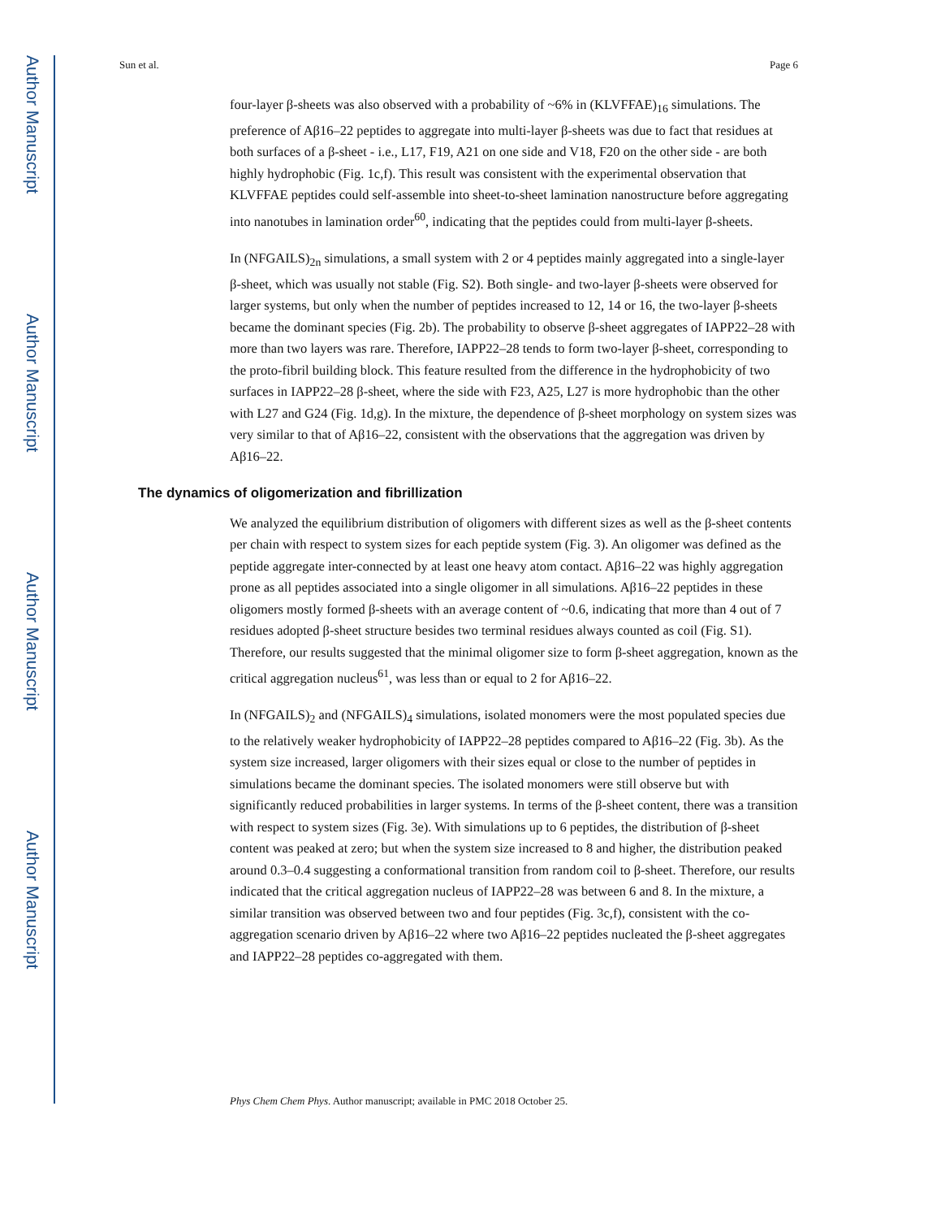Author Manuscript
Author Manuscript
Author Manuscript
Author Manuscript
Sun et al. Page 6
four-layer β-sheets was also observed with a probability of ~6% in (KLVFFAE)<sub>16</sub> simulations. The preference of Aβ16–22 peptides to aggregate into multi-layer β-sheets was due to fact that residues at both surfaces of a β-sheet - i.e., L17, F19, A21 on one side and V18, F20 on the other side - are both highly hydrophobic (Fig. 1c,f). This result was consistent with the experimental observation that KLVFFAE peptides could self-assemble into sheet-to-sheet lamination nanostructure before aggregating into nanotubes in lamination order<sup>60</sup>, indicating that the peptides could from multi-layer β-sheets.
In (NFGAILS)<sub>2n</sub> simulations, a small system with 2 or 4 peptides mainly aggregated into a single-layer β-sheet, which was usually not stable (Fig. S2). Both single- and two-layer β-sheets were observed for larger systems, but only when the number of peptides increased to 12, 14 or 16, the two-layer β-sheets became the dominant species (Fig. 2b). The probability to observe β-sheet aggregates of IAPP22–28 with more than two layers was rare. Therefore, IAPP22–28 tends to form two-layer β-sheet, corresponding to the proto-fibril building block. This feature resulted from the difference in the hydrophobicity of two surfaces in IAPP22–28 β-sheet, where the side with F23, A25, L27 is more hydrophobic than the other with L27 and G24 (Fig. 1d,g). In the mixture, the dependence of β-sheet morphology on system sizes was very similar to that of Aβ16–22, consistent with the observations that the aggregation was driven by Aβ16–22.
The dynamics of oligomerization and fibrillization
We analyzed the equilibrium distribution of oligomers with different sizes as well as the β-sheet contents per chain with respect to system sizes for each peptide system (Fig. 3). An oligomer was defined as the peptide aggregate inter-connected by at least one heavy atom contact. Aβ16–22 was highly aggregation prone as all peptides associated into a single oligomer in all simulations. Aβ16–22 peptides in these oligomers mostly formed β-sheets with an average content of ~0.6, indicating that more than 4 out of 7 residues adopted β-sheet structure besides two terminal residues always counted as coil (Fig. S1). Therefore, our results suggested that the minimal oligomer size to form β-sheet aggregation, known as the critical aggregation nucleus<sup>61</sup>, was less than or equal to 2 for Aβ16–22.
In (NFGAILS)<sub>2</sub> and (NFGAILS)<sub>4</sub> simulations, isolated monomers were the most populated species due to the relatively weaker hydrophobicity of IAPP22–28 peptides compared to Aβ16–22 (Fig. 3b). As the system size increased, larger oligomers with their sizes equal or close to the number of peptides in simulations became the dominant species. The isolated monomers were still observe but with significantly reduced probabilities in larger systems. In terms of the β-sheet content, there was a transition with respect to system sizes (Fig. 3e). With simulations up to 6 peptides, the distribution of β-sheet content was peaked at zero; but when the system size increased to 8 and higher, the distribution peaked around 0.3–0.4 suggesting a conformational transition from random coil to β-sheet. Therefore, our results indicated that the critical aggregation nucleus of IAPP22–28 was between 6 and 8. In the mixture, a similar transition was observed between two and four peptides (Fig. 3c,f), consistent with the co-aggregation scenario driven by Aβ16–22 where two Aβ16–22 peptides nucleated the β-sheet aggregates and IAPP22–28 peptides co-aggregated with them.
Phys Chem Chem Phys. Author manuscript; available in PMC 2018 October 25.